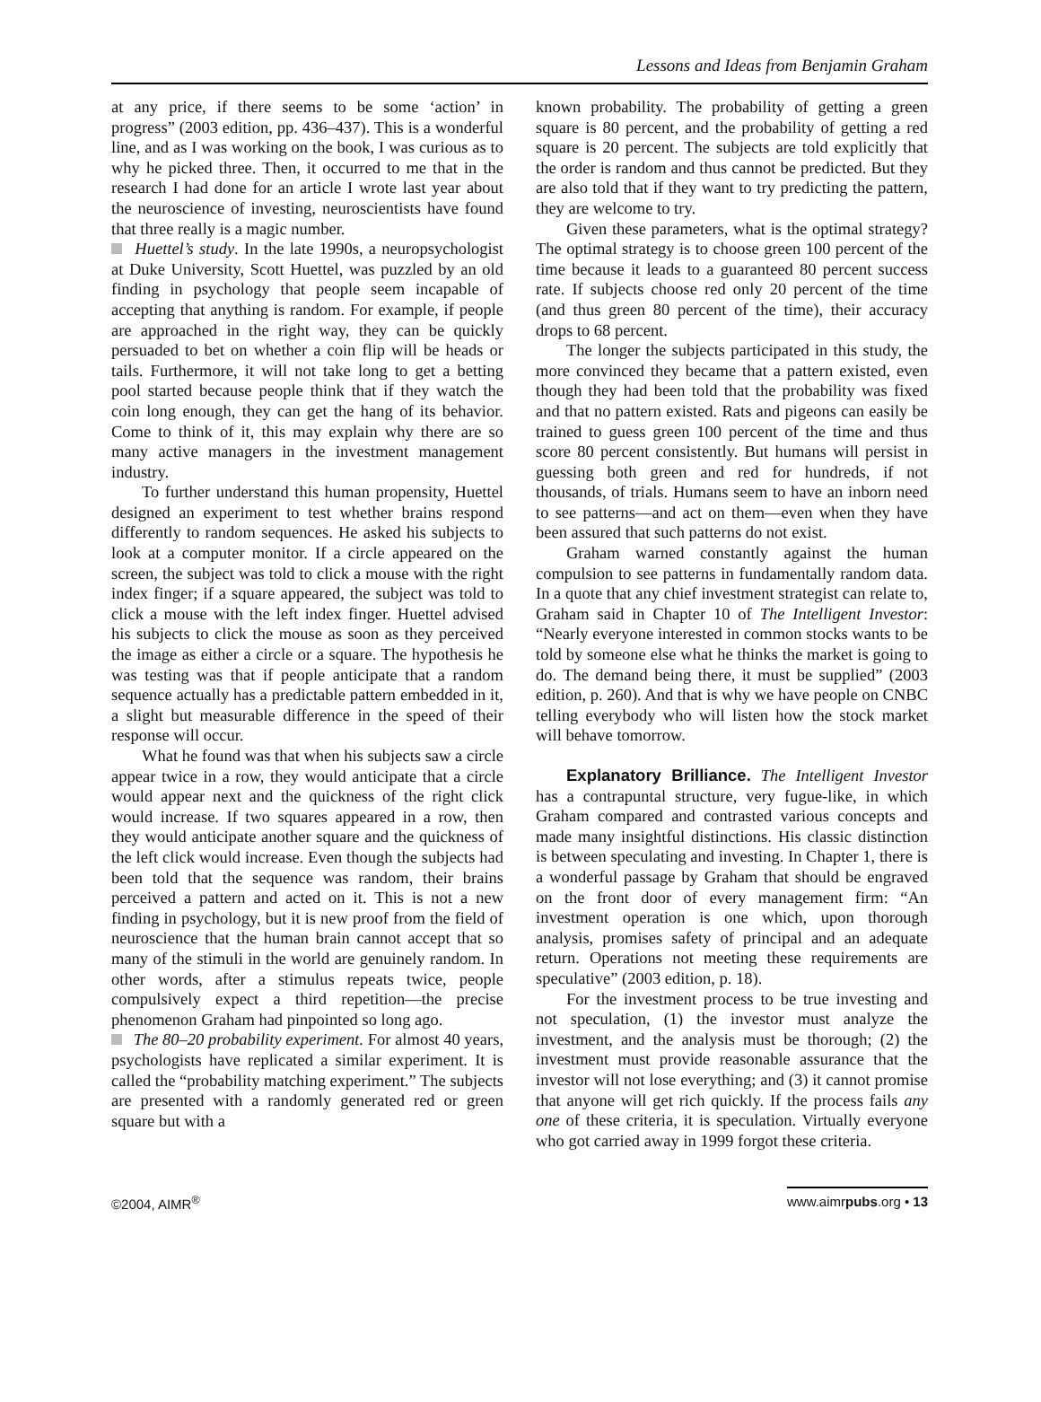Lessons and Ideas from Benjamin Graham
at any price, if there seems to be some ‘action’ in progress” (2003 edition, pp. 436–437). This is a wonderful line, and as I was working on the book, I was curious as to why he picked three. Then, it occurred to me that in the research I had done for an article I wrote last year about the neuroscience of investing, neuroscientists have found that three really is a magic number.
Huettel’s study. In the late 1990s, a neuropsychologist at Duke University, Scott Huettel, was puzzled by an old finding in psychology that people seem incapable of accepting that anything is random. For example, if people are approached in the right way, they can be quickly persuaded to bet on whether a coin flip will be heads or tails. Furthermore, it will not take long to get a betting pool started because people think that if they watch the coin long enough, they can get the hang of its behavior. Come to think of it, this may explain why there are so many active managers in the investment management industry.
To further understand this human propensity, Huettel designed an experiment to test whether brains respond differently to random sequences. He asked his subjects to look at a computer monitor. If a circle appeared on the screen, the subject was told to click a mouse with the right index finger; if a square appeared, the subject was told to click a mouse with the left index finger. Huettel advised his subjects to click the mouse as soon as they perceived the image as either a circle or a square. The hypothesis he was testing was that if people anticipate that a random sequence actually has a predictable pattern embedded in it, a slight but measurable difference in the speed of their response will occur.
What he found was that when his subjects saw a circle appear twice in a row, they would anticipate that a circle would appear next and the quickness of the right click would increase. If two squares appeared in a row, then they would anticipate another square and the quickness of the left click would increase. Even though the subjects had been told that the sequence was random, their brains perceived a pattern and acted on it. This is not a new finding in psychology, but it is new proof from the field of neuroscience that the human brain cannot accept that so many of the stimuli in the world are genuinely random. In other words, after a stimulus repeats twice, people compulsively expect a third repetition—the precise phenomenon Graham had pinpointed so long ago.
The 80–20 probability experiment. For almost 40 years, psychologists have replicated a similar experiment. It is called the “probability matching experiment.” The subjects are presented with a randomly generated red or green square but with a
known probability. The probability of getting a green square is 80 percent, and the probability of getting a red square is 20 percent. The subjects are told explicitly that the order is random and thus cannot be predicted. But they are also told that if they want to try predicting the pattern, they are welcome to try.
Given these parameters, what is the optimal strategy? The optimal strategy is to choose green 100 percent of the time because it leads to a guaranteed 80 percent success rate. If subjects choose red only 20 percent of the time (and thus green 80 percent of the time), their accuracy drops to 68 percent.
The longer the subjects participated in this study, the more convinced they became that a pattern existed, even though they had been told that the probability was fixed and that no pattern existed. Rats and pigeons can easily be trained to guess green 100 percent of the time and thus score 80 percent consistently. But humans will persist in guessing both green and red for hundreds, if not thousands, of trials. Humans seem to have an inborn need to see patterns—and act on them—even when they have been assured that such patterns do not exist.
Graham warned constantly against the human compulsion to see patterns in fundamentally random data. In a quote that any chief investment strategist can relate to, Graham said in Chapter 10 of The Intelligent Investor: “Nearly everyone interested in common stocks wants to be told by someone else what he thinks the market is going to do. The demand being there, it must be supplied” (2003 edition, p. 260). And that is why we have people on CNBC telling everybody who will listen how the stock market will behave tomorrow.
Explanatory Brilliance. The Intelligent Investor has a contrapuntal structure, very fugue-like, in which Graham compared and contrasted various concepts and made many insightful distinctions. His classic distinction is between speculating and investing. In Chapter 1, there is a wonderful passage by Graham that should be engraved on the front door of every management firm: “An investment operation is one which, upon thorough analysis, promises safety of principal and an adequate return. Operations not meeting these requirements are speculative” (2003 edition, p. 18).
For the investment process to be true investing and not speculation, (1) the investor must analyze the investment, and the analysis must be thorough; (2) the investment must provide reasonable assurance that the investor will not lose everything; and (3) it cannot promise that anyone will get rich quickly. If the process fails any one of these criteria, it is speculation. Virtually everyone who got carried away in 1999 forgot these criteria.
©2004, AIMR<sup>®</sup> www.aimrpubs.org • 13